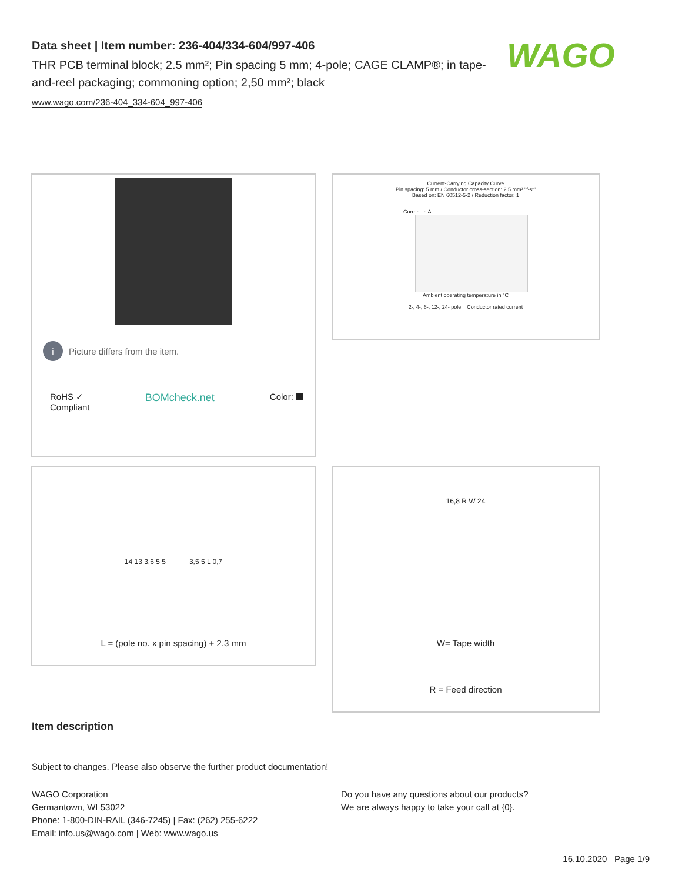Data sheet | Item number: 236-404/334-604/997-406
THR PCB terminal block; 2.5 mm²; Pin spacing 5 mm; 4-pole; CAGE CLAMP®; in tape-and-reel packaging; commoning option; 2,50 mm²; black
www.wago.com/236-404_334-604_997-406
WAGO
i Picture differs from the item.
RoHS ✓
Compliant BOMcheck.net Color:
Current-Carrying Capacity Curve
Pin spacing: 5 mm / Conductor cross-section: 2.5 mm² "f-st"
Based on: EN 60512-5-2 / Reduction factor: 1
Current in A
Ambient operating temperature in °C
2-, 4-, 6-, 12-, 24- pole Conductor rated current
14 13 3,6 5 5 3,5 5 L 0,7
L = (pole no. x pin spacing) + 2.3 mm
16,8 R W 24
W= Tape width
R = Feed direction
Item description
Subject to changes. Please also observe the further product documentation!
WAGO Corporation
Germantown, WI 53022
Phone: 1-800-DIN-RAIL (346-7245) | Fax: (262) 255-6222
Email: info.us@wago.com | Web: www.wago.us
Do you have any questions about our products?
We are always happy to take your call at {0}.
16.10.2020 Page 1/9